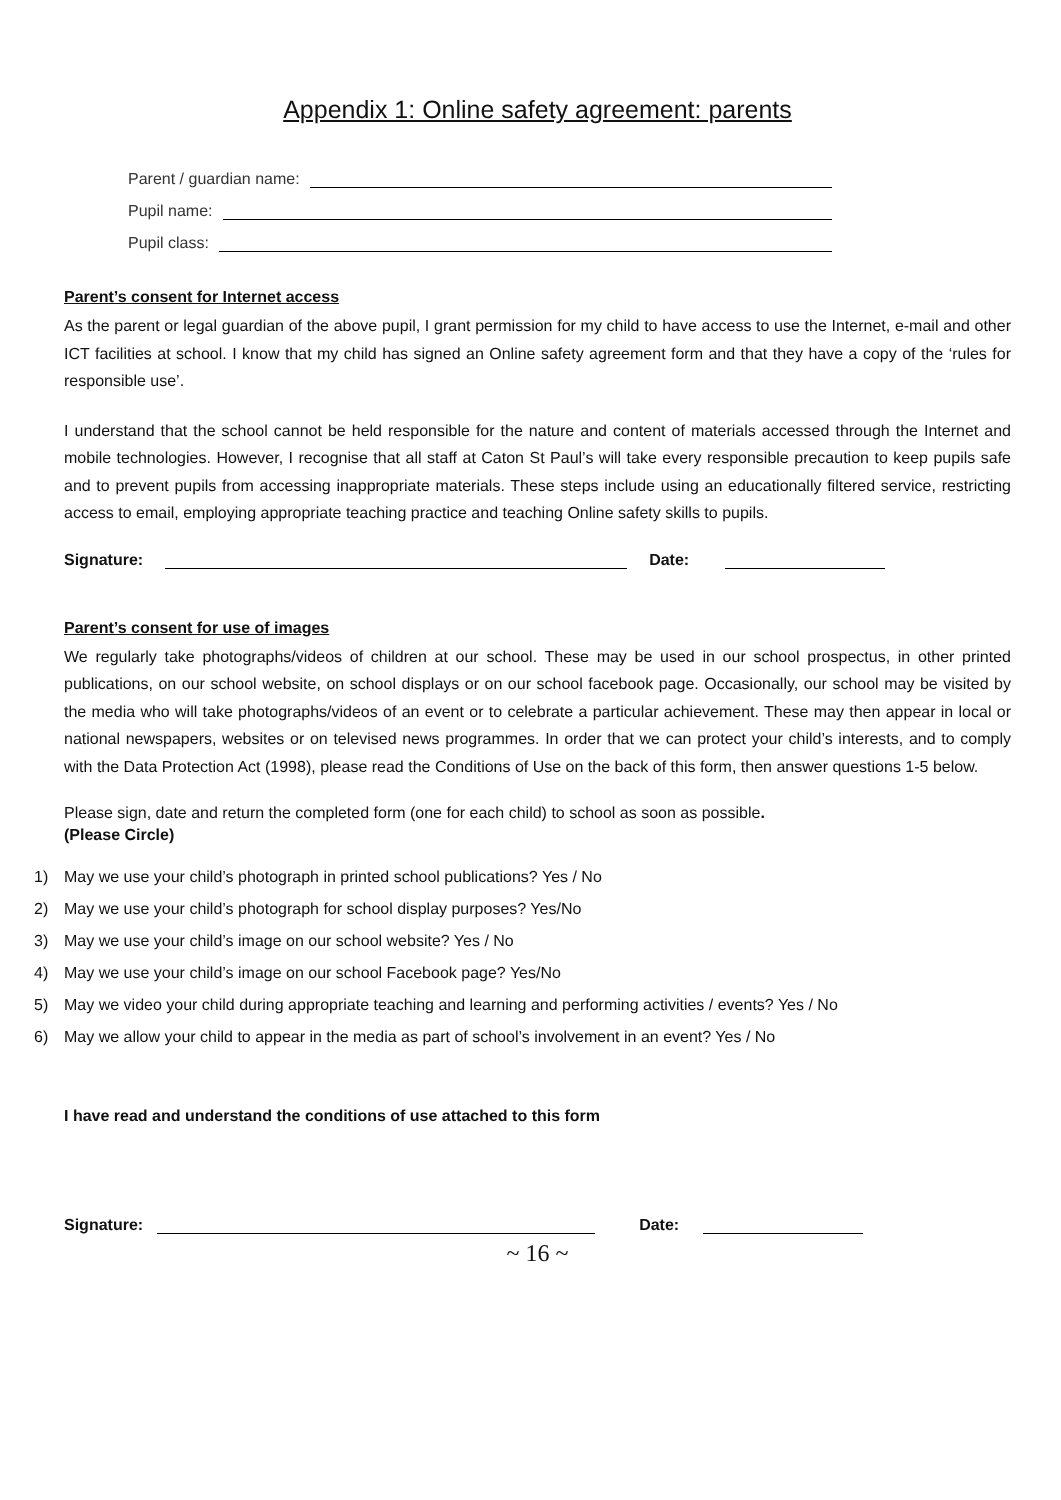Appendix 1: Online safety agreement: parents
Parent / guardian name:
Pupil name:
Pupil class:
Parent’s consent for Internet access
As the parent or legal guardian of the above pupil, I grant permission for my child to have access to use the Internet, e-mail and other ICT facilities at school. I know that my child has signed an Online safety agreement form and that they have a copy of the ‘rules for responsible use’.
I understand that the school cannot be held responsible for the nature and content of materials accessed through the Internet and mobile technologies. However, I recognise that all staff at Caton St Paul’s will take every responsible precaution to keep pupils safe and to prevent pupils from accessing inappropriate materials. These steps include using an educationally filtered service, restricting access to email, employing appropriate teaching practice and teaching Online safety skills to pupils.
Signature: Date:
Parent’s consent for use of images
We regularly take photographs/videos of children at our school. These may be used in our school prospectus, in other printed publications, on our school website, on school displays or on our school facebook page. Occasionally, our school may be visited by the media who will take photographs/videos of an event or to celebrate a particular achievement. These may then appear in local or national newspapers, websites or on televised news programmes. In order that we can protect your child’s interests, and to comply with the Data Protection Act (1998), please read the Conditions of Use on the back of this form, then answer questions 1-5 below.
Please sign, date and return the completed form (one for each child) to school as soon as possible.
(Please Circle)
1) May we use your child’s photograph in printed school publications? Yes / No
2) May we use your child’s photograph for school display purposes? Yes/No
3) May we use your child’s image on our school website? Yes / No
4) May we use your child’s image on our school Facebook page? Yes/No
5) May we video your child during appropriate teaching and learning and performing activities / events? Yes / No
6) May we allow your child to appear in the media as part of school’s involvement in an event? Yes / No
I have read and understand the conditions of use attached to this form
Signature: Date:
~ 16 ~